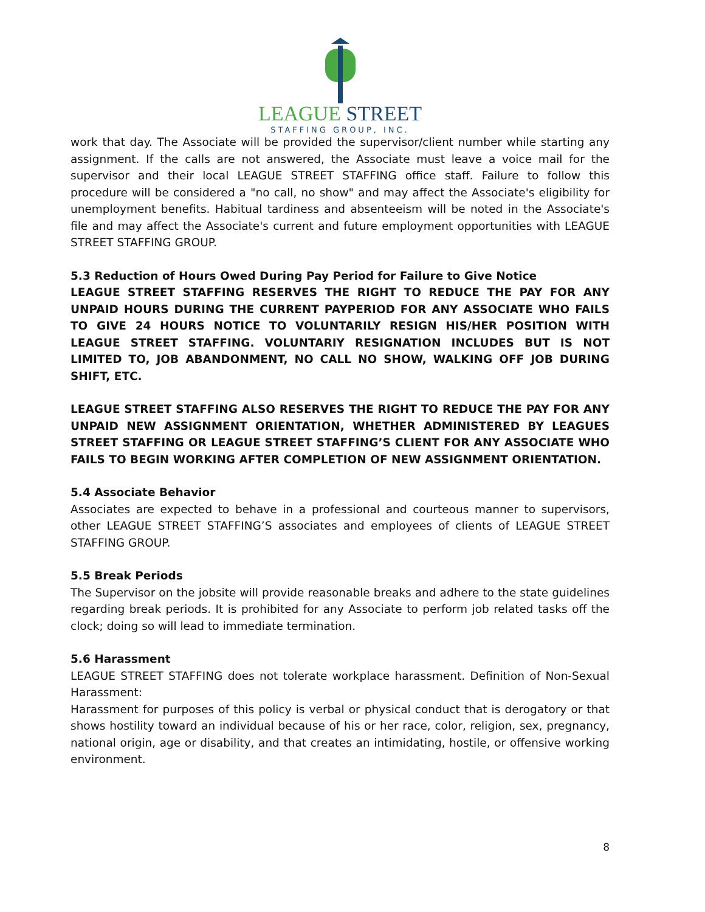LEAGUE STREET
STAFFING GROUP, INC.
work that day. The Associate will be provided the supervisor/client number while starting any assignment. If the calls are not answered, the Associate must leave a voice mail for the supervisor and their local LEAGUE STREET STAFFING office staff. Failure to follow this procedure will be considered a "no call, no show" and may affect the Associate's eligibility for unemployment benefits. Habitual tardiness and absenteeism will be noted in the Associate's file and may affect the Associate's current and future employment opportunities with LEAGUE STREET STAFFING GROUP.
5.3 Reduction of Hours Owed During Pay Period for Failure to Give Notice
LEAGUE STREET STAFFING RESERVES THE RIGHT TO REDUCE THE PAY FOR ANY UNPAID HOURS DURING THE CURRENT PAYPERIOD FOR ANY ASSOCIATE WHO FAILS TO GIVE 24 HOURS NOTICE TO VOLUNTARILY RESIGN HIS/HER POSITION WITH LEAGUE STREET STAFFING. VOLUNTARIY RESIGNATION INCLUDES BUT IS NOT LIMITED TO, JOB ABANDONMENT, NO CALL NO SHOW, WALKING OFF JOB DURING SHIFT, ETC.
LEAGUE STREET STAFFING ALSO RESERVES THE RIGHT TO REDUCE THE PAY FOR ANY UNPAID NEW ASSIGNMENT ORIENTATION, WHETHER ADMINISTERED BY LEAGUES STREET STAFFING OR LEAGUE STREET STAFFING’S CLIENT FOR ANY ASSOCIATE WHO FAILS TO BEGIN WORKING AFTER COMPLETION OF NEW ASSIGNMENT ORIENTATION.
5.4 Associate Behavior
Associates are expected to behave in a professional and courteous manner to supervisors, other LEAGUE STREET STAFFING’S associates and employees of clients of LEAGUE STREET STAFFING GROUP.
5.5 Break Periods
The Supervisor on the jobsite will provide reasonable breaks and adhere to the state guidelines regarding break periods. It is prohibited for any Associate to perform job related tasks off the clock; doing so will lead to immediate termination.
5.6 Harassment
LEAGUE STREET STAFFING does not tolerate workplace harassment. Definition of Non-Sexual Harassment:
Harassment for purposes of this policy is verbal or physical conduct that is derogatory or that shows hostility toward an individual because of his or her race, color, religion, sex, pregnancy, national origin, age or disability, and that creates an intimidating, hostile, or offensive working environment.
8